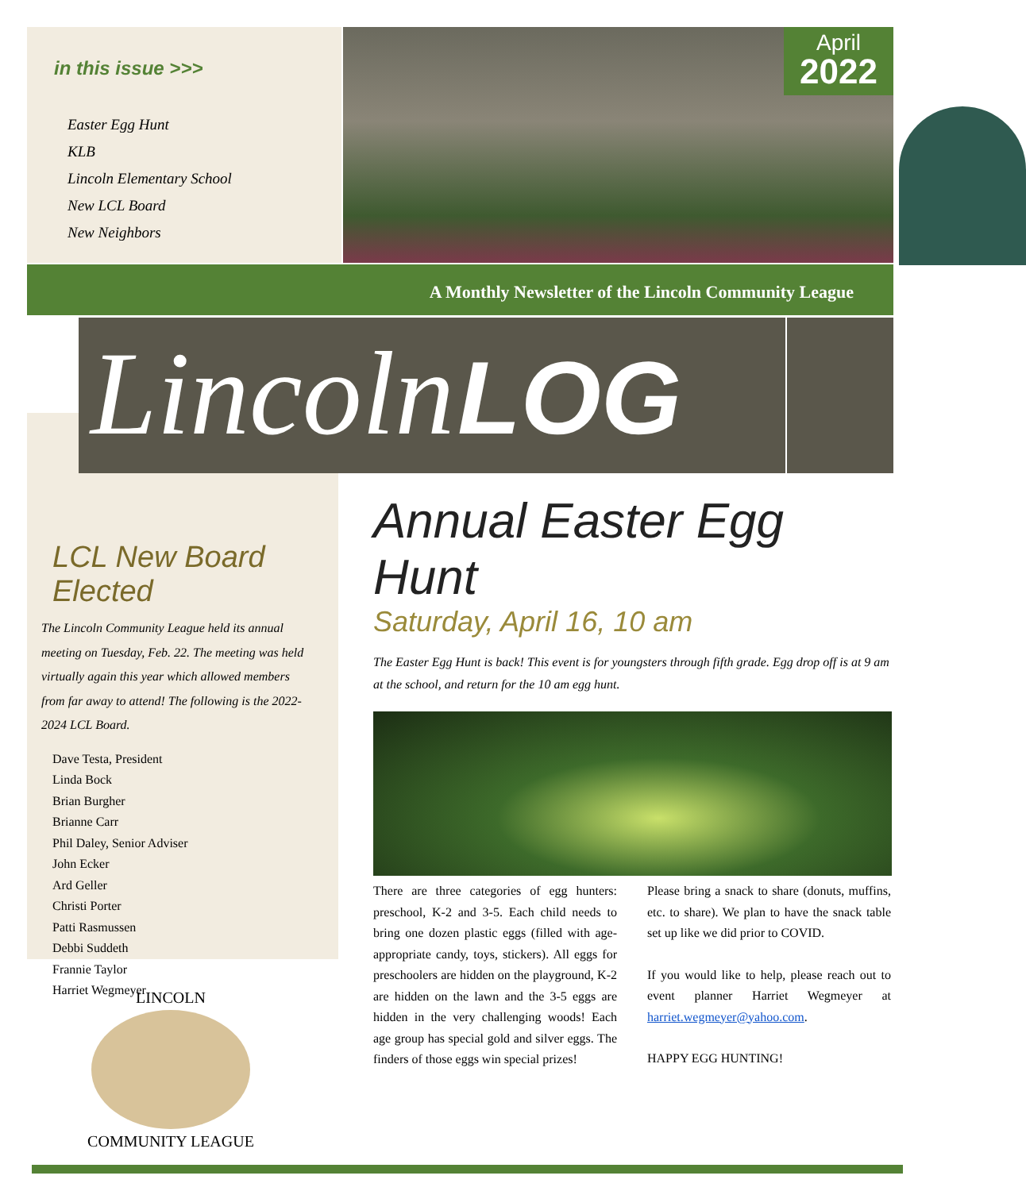in this issue >>>
Easter Egg Hunt
KLB
Lincoln Elementary School
New LCL Board
New Neighbors
April
2022
A Monthly Newsletter of the Lincoln Community League
Lincoln LOG
LCL New Board Elected
The Lincoln Community League held its annual meeting on Tuesday, Feb. 22. The meeting was held virtually again this year which allowed members from far away to attend! The following is the 2022-2024 LCL Board.
Dave Testa, President
Linda Bock
Brian Burgher
Brianne Carr
Phil Daley, Senior Adviser
John Ecker
Ard Geller
Christi Porter
Patti Rasmussen
Debbi Suddeth
Frannie Taylor
Harriet Wegmeyer
LINCOLN
COMMUNITY LEAGUE
Annual Easter Egg Hunt
Saturday, April 16, 10 am
The Easter Egg Hunt is back! This event is for youngsters through fifth grade. Egg drop off is at 9 am at the school, and return for the 10 am egg hunt.
There are three categories of egg hunters: preschool, K-2 and 3-5. Each child needs to bring one dozen plastic eggs (filled with age-appropriate candy, toys, stickers). All eggs for preschoolers are hidden on the playground, K-2 are hidden on the lawn and the 3-5 eggs are hidden in the very challenging woods! Each age group has special gold and silver eggs. The finders of those eggs win special prizes!
Please bring a snack to share (donuts, muffins, etc. to share). We plan to have the snack table set up like we did prior to COVID.
If you would like to help, please reach out to event planner Harriet Wegmeyer at harriet.wegmeyer@yahoo.com.
HAPPY EGG HUNTING!